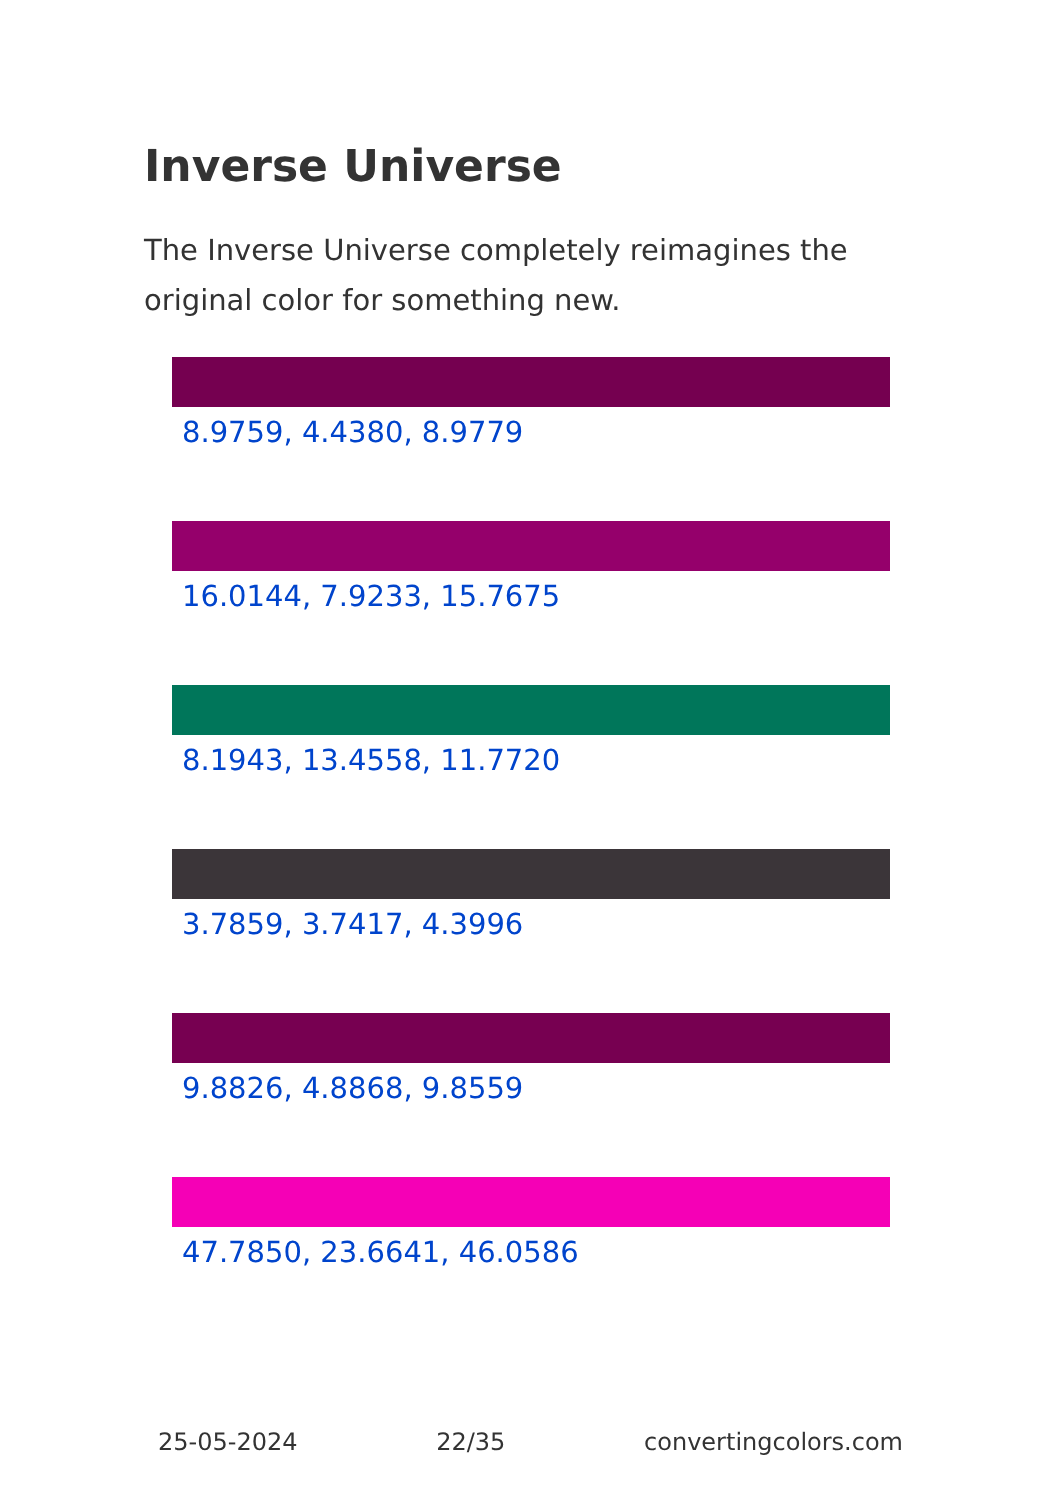Inverse Universe
The Inverse Universe completely reimagines the original color for something new.
8.9759, 4.4380, 8.9779
16.0144, 7.9233, 15.7675
8.1943, 13.4558, 11.7720
3.7859, 3.7417, 4.3996
9.8826, 4.8868, 9.8559
47.7850, 23.6641, 46.0586
25-05-2024 22/35 convertingcolors.com